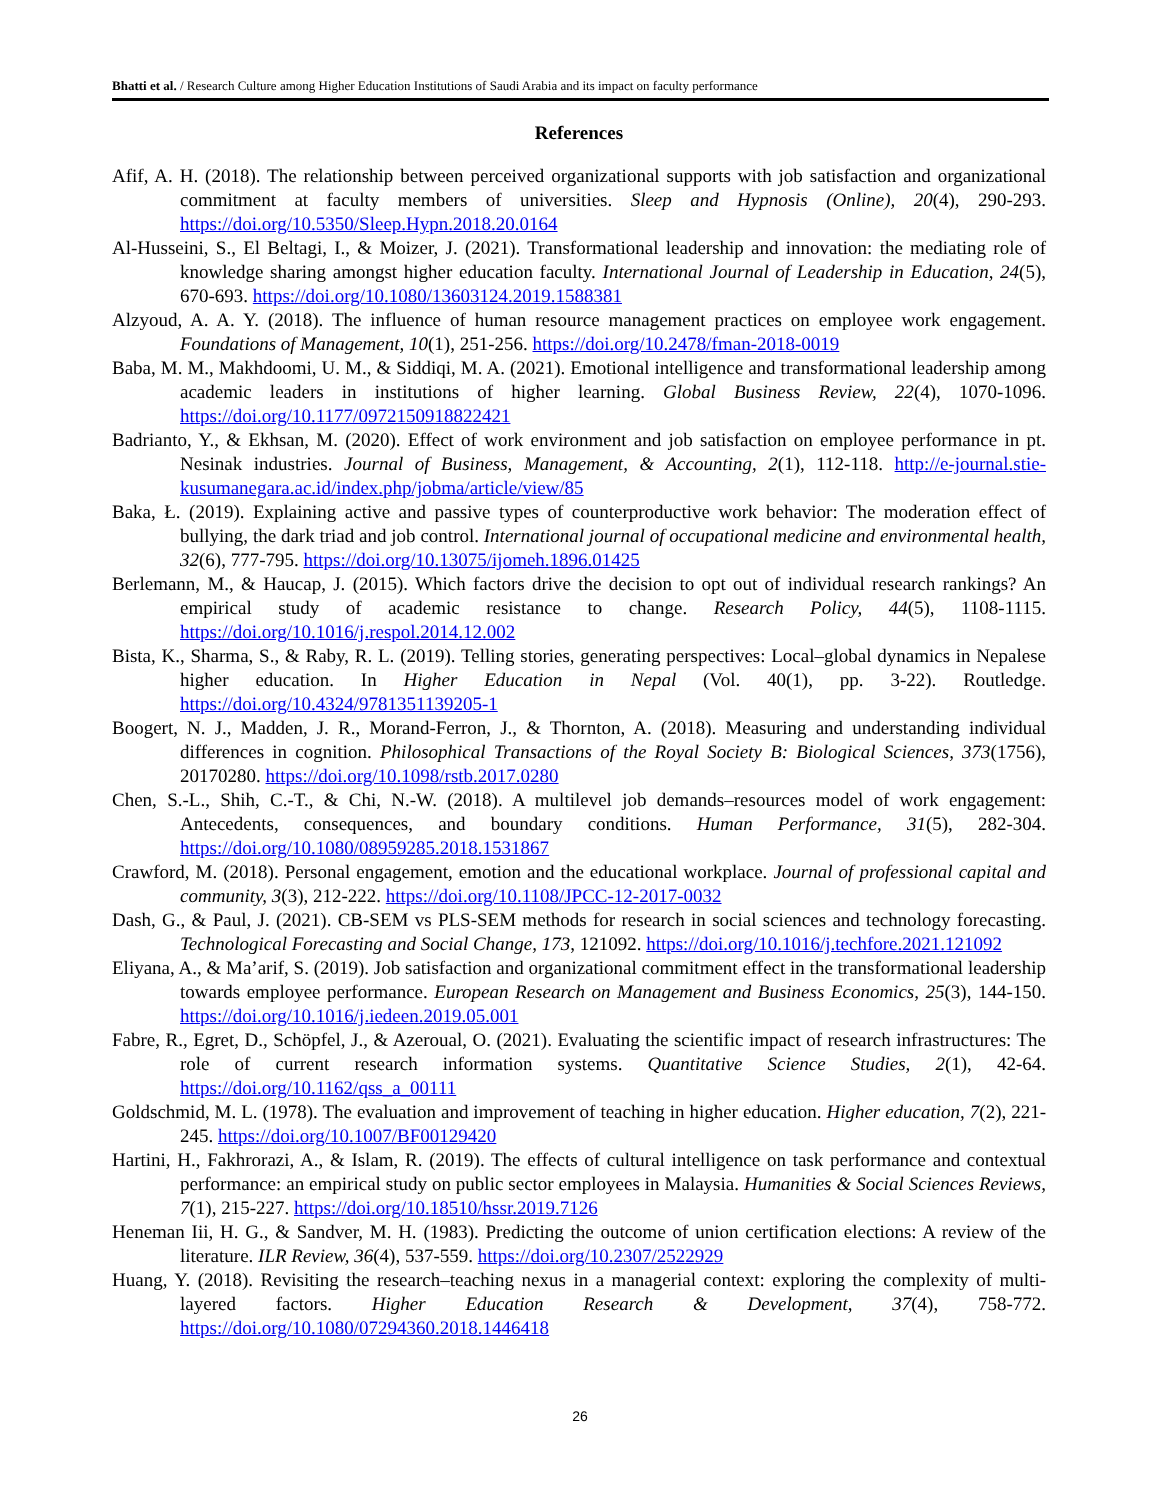Bhatti et al. / Research Culture among Higher Education Institutions of Saudi Arabia and its impact on faculty performance
References
Afif, A. H. (2018). The relationship between perceived organizational supports with job satisfaction and organizational commitment at faculty members of universities. Sleep and Hypnosis (Online), 20(4), 290-293. https://doi.org/10.5350/Sleep.Hypn.2018.20.0164
Al-Husseini, S., El Beltagi, I., & Moizer, J. (2021). Transformational leadership and innovation: the mediating role of knowledge sharing amongst higher education faculty. International Journal of Leadership in Education, 24(5), 670-693. https://doi.org/10.1080/13603124.2019.1588381
Alzyoud, A. A. Y. (2018). The influence of human resource management practices on employee work engagement. Foundations of Management, 10(1), 251-256. https://doi.org/10.2478/fman-2018-0019
Baba, M. M., Makhdoomi, U. M., & Siddiqi, M. A. (2021). Emotional intelligence and transformational leadership among academic leaders in institutions of higher learning. Global Business Review, 22(4), 1070-1096. https://doi.org/10.1177/0972150918822421
Badrianto, Y., & Ekhsan, M. (2020). Effect of work environment and job satisfaction on employee performance in pt. Nesinak industries. Journal of Business, Management, & Accounting, 2(1), 112-118. http://e-journal.stie-kusumanegara.ac.id/index.php/jobma/article/view/85
Baka, Ł. (2019). Explaining active and passive types of counterproductive work behavior: The moderation effect of bullying, the dark triad and job control. International journal of occupational medicine and environmental health, 32(6), 777-795. https://doi.org/10.13075/ijomeh.1896.01425
Berlemann, M., & Haucap, J. (2015). Which factors drive the decision to opt out of individual research rankings? An empirical study of academic resistance to change. Research Policy, 44(5), 1108-1115. https://doi.org/10.1016/j.respol.2014.12.002
Bista, K., Sharma, S., & Raby, R. L. (2019). Telling stories, generating perspectives: Local–global dynamics in Nepalese higher education. In Higher Education in Nepal (Vol. 40(1), pp. 3-22). Routledge. https://doi.org/10.4324/9781351139205-1
Boogert, N. J., Madden, J. R., Morand-Ferron, J., & Thornton, A. (2018). Measuring and understanding individual differences in cognition. Philosophical Transactions of the Royal Society B: Biological Sciences, 373(1756), 20170280. https://doi.org/10.1098/rstb.2017.0280
Chen, S.-L., Shih, C.-T., & Chi, N.-W. (2018). A multilevel job demands–resources model of work engagement: Antecedents, consequences, and boundary conditions. Human Performance, 31(5), 282-304. https://doi.org/10.1080/08959285.2018.1531867
Crawford, M. (2018). Personal engagement, emotion and the educational workplace. Journal of professional capital and community, 3(3), 212-222. https://doi.org/10.1108/JPCC-12-2017-0032
Dash, G., & Paul, J. (2021). CB-SEM vs PLS-SEM methods for research in social sciences and technology forecasting. Technological Forecasting and Social Change, 173, 121092. https://doi.org/10.1016/j.techfore.2021.121092
Eliyana, A., & Ma’arif, S. (2019). Job satisfaction and organizational commitment effect in the transformational leadership towards employee performance. European Research on Management and Business Economics, 25(3), 144-150. https://doi.org/10.1016/j.iedeen.2019.05.001
Fabre, R., Egret, D., Schöpfel, J., & Azeroual, O. (2021). Evaluating the scientific impact of research infrastructures: The role of current research information systems. Quantitative Science Studies, 2(1), 42-64. https://doi.org/10.1162/qss_a_00111
Goldschmid, M. L. (1978). The evaluation and improvement of teaching in higher education. Higher education, 7(2), 221-245. https://doi.org/10.1007/BF00129420
Hartini, H., Fakhrorazi, A., & Islam, R. (2019). The effects of cultural intelligence on task performance and contextual performance: an empirical study on public sector employees in Malaysia. Humanities & Social Sciences Reviews, 7(1), 215-227. https://doi.org/10.18510/hssr.2019.7126
Heneman Iii, H. G., & Sandver, M. H. (1983). Predicting the outcome of union certification elections: A review of the literature. ILR Review, 36(4), 537-559. https://doi.org/10.2307/2522929
Huang, Y. (2018). Revisiting the research–teaching nexus in a managerial context: exploring the complexity of multi-layered factors. Higher Education Research & Development, 37(4), 758-772. https://doi.org/10.1080/07294360.2018.1446418
26